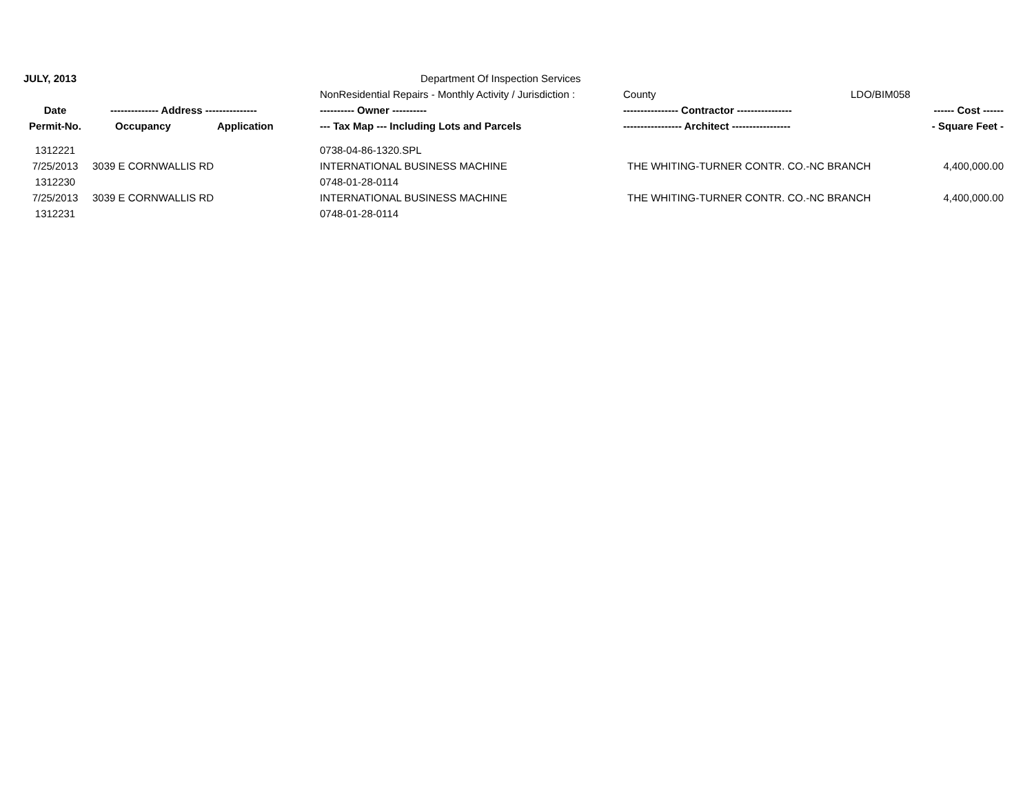| JULY, 2013 | | | Department Of Inspection Services | | | |
| | | | NonResidential Repairs - Monthly Activity / Jurisdiction : | County | LDO/BIM058 | |
| Date | -------------- Address --------------- | | ---------- Owner ---------- | ---------------- Contractor ---------------- | | ------ Cost ------ |
| Permit-No. | Occupancy | Application | --- Tax Map --- Including Lots and Parcels | ----------------- Architect ----------------- | | - Square Feet - |
| 1312221 | | | 0738-04-86-1320.SPL | | | |
| 7/25/2013 | 3039 E CORNWALLIS RD | | INTERNATIONAL BUSINESS MACHINE | THE WHITING-TURNER CONTR. CO.-NC BRANCH | | 4,400,000.00 |
| 1312230 | | | 0748-01-28-0114 | | | |
| 7/25/2013 | 3039 E CORNWALLIS RD | | INTERNATIONAL BUSINESS MACHINE | THE WHITING-TURNER CONTR. CO.-NC BRANCH | | 4,400,000.00 |
| 1312231 | | | 0748-01-28-0114 | | | |